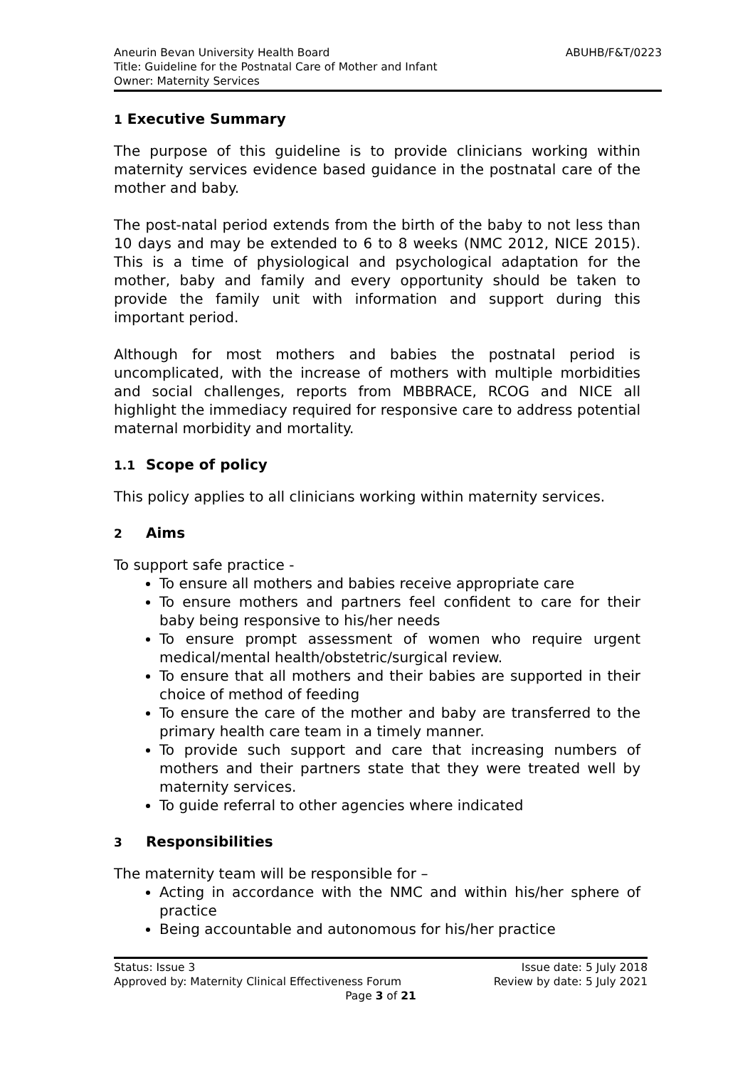Aneurin Bevan University Health Board
Title: Guideline for the Postnatal Care of Mother and Infant
Owner: Maternity Services
ABUHB/F&T/0223
1 Executive Summary
The purpose of this guideline is to provide clinicians working within maternity services evidence based guidance in the postnatal care of the mother and baby.
The post-natal period extends from the birth of the baby to not less than 10 days and may be extended to 6 to 8 weeks (NMC 2012, NICE 2015). This is a time of physiological and psychological adaptation for the mother, baby and family and every opportunity should be taken to provide the family unit with information and support during this important period.
Although for most mothers and babies the postnatal period is uncomplicated, with the increase of mothers with multiple morbidities and social challenges, reports from MBBRACE, RCOG and NICE all highlight the immediacy required for responsive care to address potential maternal morbidity and mortality.
1.1 Scope of policy
This policy applies to all clinicians working within maternity services.
2 Aims
To support safe practice -
To ensure all mothers and babies receive appropriate care
To ensure mothers and partners feel confident to care for their baby being responsive to his/her needs
To ensure prompt assessment of women who require urgent medical/mental health/obstetric/surgical review.
To ensure that all mothers and their babies are supported in their choice of method of feeding
To ensure the care of the mother and baby are transferred to the primary health care team in a timely manner.
To provide such support and care that increasing numbers of mothers and their partners state that they were treated well by maternity services.
To guide referral to other agencies where indicated
3 Responsibilities
The maternity team will be responsible for –
Acting in accordance with the NMC and within his/her sphere of practice
Being accountable and autonomous for his/her practice
Status: Issue 3 Issue date: 5 July 2018
Approved by: Maternity Clinical Effectiveness Forum Review by date: 5 July 2021
Page 3 of 21